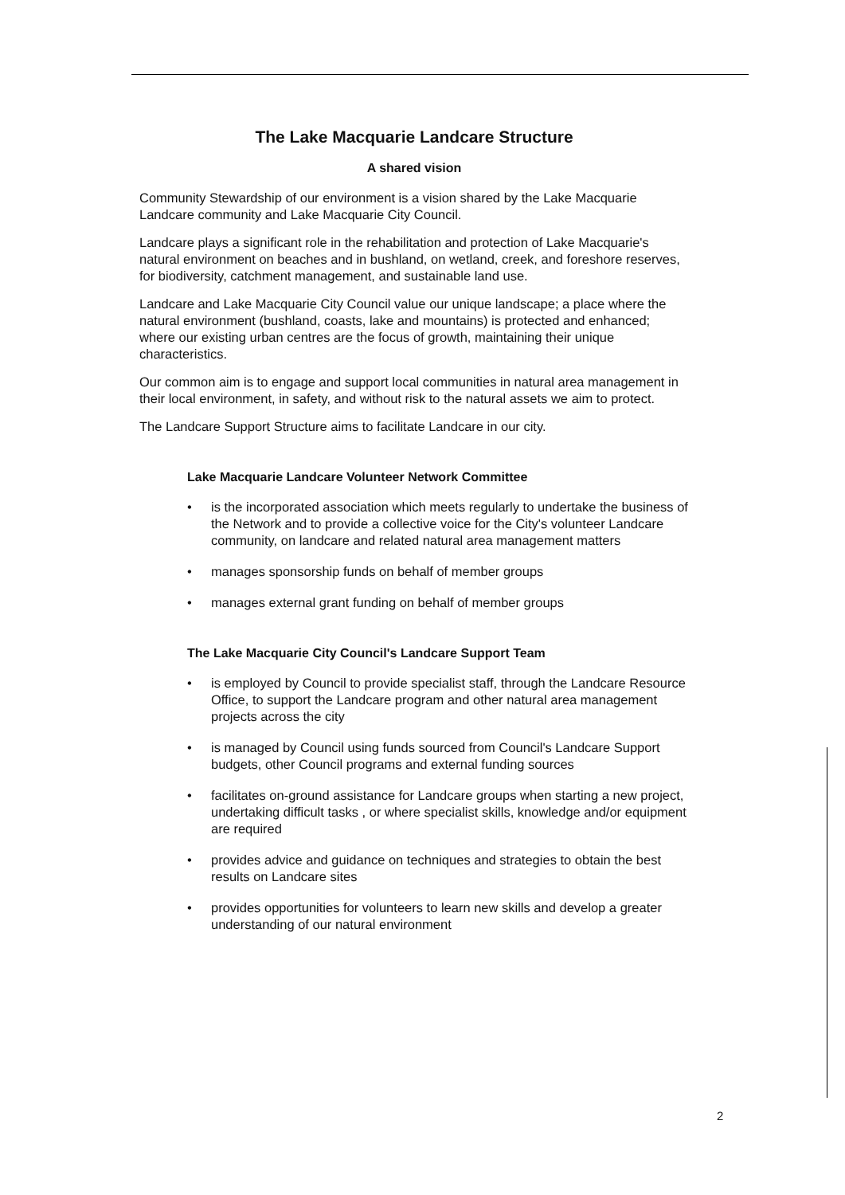The Lake Macquarie Landcare Structure
A shared vision
Community Stewardship of our environment is a vision shared by the Lake Macquarie Landcare community and Lake Macquarie City Council.
Landcare plays a significant role in the rehabilitation and protection of Lake Macquarie's natural environment on beaches and in bushland, on wetland, creek, and foreshore reserves, for biodiversity, catchment management, and sustainable land use.
Landcare and Lake Macquarie City Council value our unique landscape; a place where the natural environment (bushland, coasts, lake and mountains) is protected and enhanced; where our existing urban centres are the focus of growth, maintaining their unique characteristics.
Our common aim is to engage and support local communities in natural area management in their local environment, in safety, and without risk to the natural assets we aim to protect.
The Landcare Support Structure aims to facilitate Landcare in our city.
Lake Macquarie Landcare Volunteer Network Committee
• is the incorporated association which meets regularly to undertake the business of the Network and to provide a collective voice for the City's volunteer Landcare community, on landcare and related natural area management matters
• manages sponsorship funds on behalf of member groups
• manages external grant funding on behalf of member groups
The Lake Macquarie City Council's Landcare Support Team
• is employed by Council to provide specialist staff, through the Landcare Resource Office, to support the Landcare program and other natural area management projects across the city
• is managed by Council using funds sourced from Council's Landcare Support budgets, other Council programs and external funding sources
• facilitates on-ground assistance for Landcare groups when starting a new project, undertaking difficult tasks , or where specialist skills, knowledge and/or equipment are required
• provides advice and guidance on techniques and strategies to obtain the best results on Landcare sites
• provides opportunities for volunteers to learn new skills and develop a greater understanding of our natural environment
2